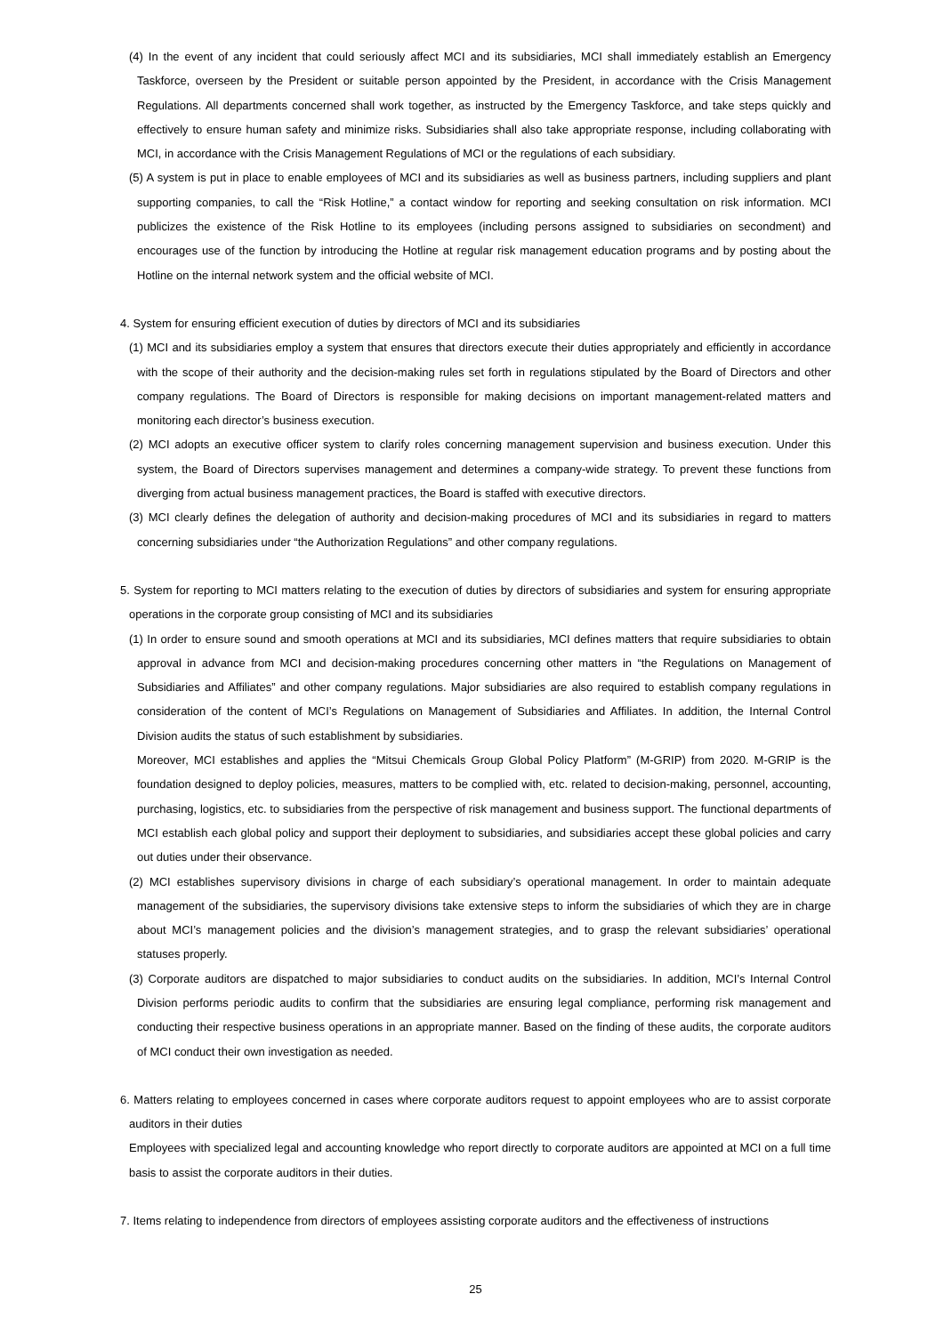(4) In the event of any incident that could seriously affect MCI and its subsidiaries, MCI shall immediately establish an Emergency Taskforce, overseen by the President or suitable person appointed by the President, in accordance with the Crisis Management Regulations. All departments concerned shall work together, as instructed by the Emergency Taskforce, and take steps quickly and effectively to ensure human safety and minimize risks. Subsidiaries shall also take appropriate response, including collaborating with MCI, in accordance with the Crisis Management Regulations of MCI or the regulations of each subsidiary.
(5) A system is put in place to enable employees of MCI and its subsidiaries as well as business partners, including suppliers and plant supporting companies, to call the “Risk Hotline,” a contact window for reporting and seeking consultation on risk information. MCI publicizes the existence of the Risk Hotline to its employees (including persons assigned to subsidiaries on secondment) and encourages use of the function by introducing the Hotline at regular risk management education programs and by posting about the Hotline on the internal network system and the official website of MCI.
4. System for ensuring efficient execution of duties by directors of MCI and its subsidiaries
(1) MCI and its subsidiaries employ a system that ensures that directors execute their duties appropriately and efficiently in accordance with the scope of their authority and the decision-making rules set forth in regulations stipulated by the Board of Directors and other company regulations. The Board of Directors is responsible for making decisions on important management-related matters and monitoring each director’s business execution.
(2) MCI adopts an executive officer system to clarify roles concerning management supervision and business execution. Under this system, the Board of Directors supervises management and determines a company-wide strategy. To prevent these functions from diverging from actual business management practices, the Board is staffed with executive directors.
(3) MCI clearly defines the delegation of authority and decision-making procedures of MCI and its subsidiaries in regard to matters concerning subsidiaries under “the Authorization Regulations” and other company regulations.
5. System for reporting to MCI matters relating to the execution of duties by directors of subsidiaries and system for ensuring appropriate operations in the corporate group consisting of MCI and its subsidiaries
(1) In order to ensure sound and smooth operations at MCI and its subsidiaries, MCI defines matters that require subsidiaries to obtain approval in advance from MCI and decision-making procedures concerning other matters in “the Regulations on Management of Subsidiaries and Affiliates” and other company regulations. Major subsidiaries are also required to establish company regulations in consideration of the content of MCI’s Regulations on Management of Subsidiaries and Affiliates. In addition, the Internal Control Division audits the status of such establishment by subsidiaries.
Moreover, MCI establishes and applies the “Mitsui Chemicals Group Global Policy Platform” (M-GRIP) from 2020. M-GRIP is the foundation designed to deploy policies, measures, matters to be complied with, etc. related to decision-making, personnel, accounting, purchasing, logistics, etc. to subsidiaries from the perspective of risk management and business support. The functional departments of MCI establish each global policy and support their deployment to subsidiaries, and subsidiaries accept these global policies and carry out duties under their observance.
(2) MCI establishes supervisory divisions in charge of each subsidiary’s operational management. In order to maintain adequate management of the subsidiaries, the supervisory divisions take extensive steps to inform the subsidiaries of which they are in charge about MCI’s management policies and the division’s management strategies, and to grasp the relevant subsidiaries’ operational statuses properly.
(3) Corporate auditors are dispatched to major subsidiaries to conduct audits on the subsidiaries. In addition, MCI’s Internal Control Division performs periodic audits to confirm that the subsidiaries are ensuring legal compliance, performing risk management and conducting their respective business operations in an appropriate manner. Based on the finding of these audits, the corporate auditors of MCI conduct their own investigation as needed.
6. Matters relating to employees concerned in cases where corporate auditors request to appoint employees who are to assist corporate auditors in their duties
Employees with specialized legal and accounting knowledge who report directly to corporate auditors are appointed at MCI on a full time basis to assist the corporate auditors in their duties.
7. Items relating to independence from directors of employees assisting corporate auditors and the effectiveness of instructions
25